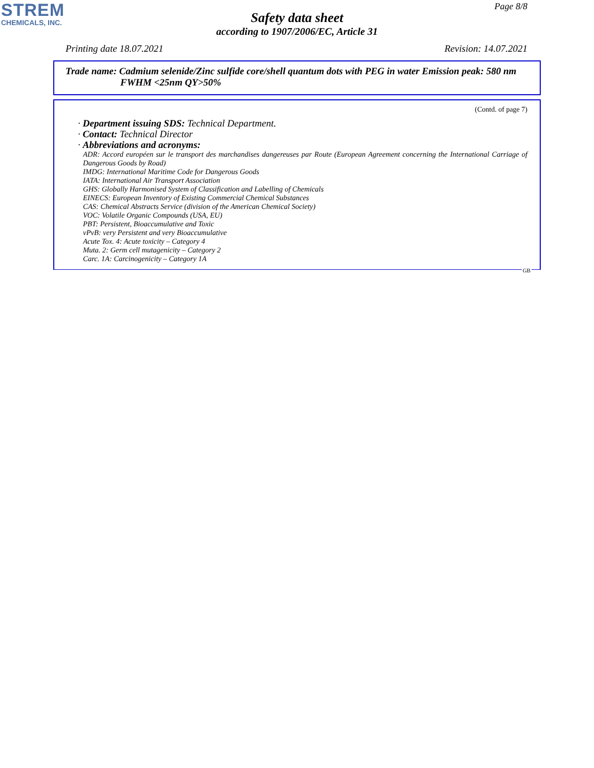STREM
CHEMICALS, INC.
Page 8/8
Safety data sheet
according to 1907/2006/EC, Article 31
Printing date 18.07.2021 Revision: 14.07.2021
Trade name: Cadmium selenide/Zinc sulfide core/shell quantum dots with PEG in water Emission peak: 580 nm
FWHM <25nm QY>50%
(Contd. of page 7)
· Department issuing SDS: Technical Department.
· Contact: Technical Director
· Abbreviations and acronyms:
ADR: Accord européen sur le transport des marchandises dangereuses par Route (European Agreement concerning the International Carriage of Dangerous Goods by Road)
IMDG: International Maritime Code for Dangerous Goods
IATA: International Air Transport Association
GHS: Globally Harmonised System of Classification and Labelling of Chemicals
EINECS: European Inventory of Existing Commercial Chemical Substances
CAS: Chemical Abstracts Service (division of the American Chemical Society)
VOC: Volatile Organic Compounds (USA, EU)
PBT: Persistent, Bioaccumulative and Toxic
vPvB: very Persistent and very Bioaccumulative
Acute Tox. 4: Acute toxicity – Category 4
Muta. 2: Germ cell mutagenicity – Category 2
Carc. 1A: Carcinogenicity – Category 1A
GB